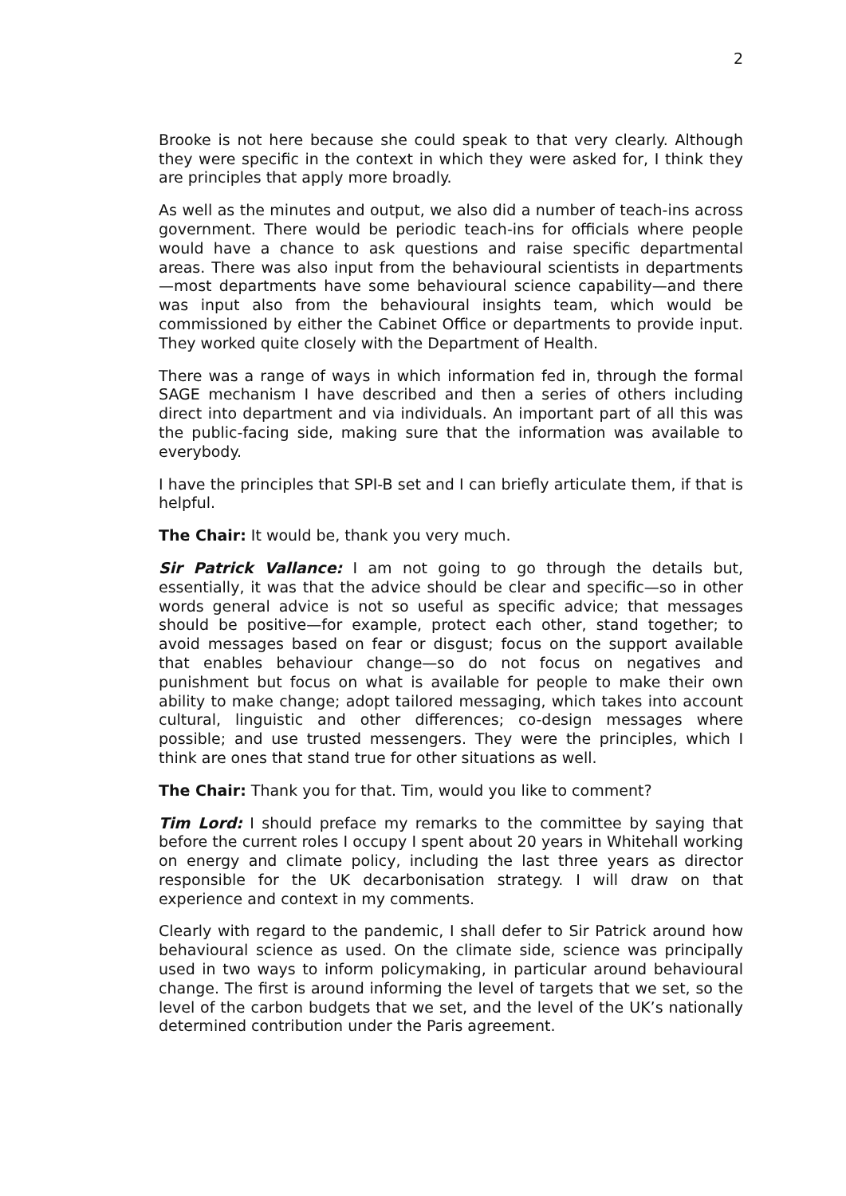2
Brooke is not here because she could speak to that very clearly. Although they were specific in the context in which they were asked for, I think they are principles that apply more broadly.
As well as the minutes and output, we also did a number of teach-ins across government. There would be periodic teach-ins for officials where people would have a chance to ask questions and raise specific departmental areas. There was also input from the behavioural scientists in departments—most departments have some behavioural science capability—and there was input also from the behavioural insights team, which would be commissioned by either the Cabinet Office or departments to provide input. They worked quite closely with the Department of Health.
There was a range of ways in which information fed in, through the formal SAGE mechanism I have described and then a series of others including direct into department and via individuals. An important part of all this was the public-facing side, making sure that the information was available to everybody.
I have the principles that SPI-B set and I can briefly articulate them, if that is helpful.
The Chair: It would be, thank you very much.
Sir Patrick Vallance: I am not going to go through the details but, essentially, it was that the advice should be clear and specific—so in other words general advice is not so useful as specific advice; that messages should be positive—for example, protect each other, stand together; to avoid messages based on fear or disgust; focus on the support available that enables behaviour change—so do not focus on negatives and punishment but focus on what is available for people to make their own ability to make change; adopt tailored messaging, which takes into account cultural, linguistic and other differences; co-design messages where possible; and use trusted messengers. They were the principles, which I think are ones that stand true for other situations as well.
The Chair: Thank you for that. Tim, would you like to comment?
Tim Lord: I should preface my remarks to the committee by saying that before the current roles I occupy I spent about 20 years in Whitehall working on energy and climate policy, including the last three years as director responsible for the UK decarbonisation strategy. I will draw on that experience and context in my comments.
Clearly with regard to the pandemic, I shall defer to Sir Patrick around how behavioural science as used. On the climate side, science was principally used in two ways to inform policymaking, in particular around behavioural change. The first is around informing the level of targets that we set, so the level of the carbon budgets that we set, and the level of the UK’s nationally determined contribution under the Paris agreement.